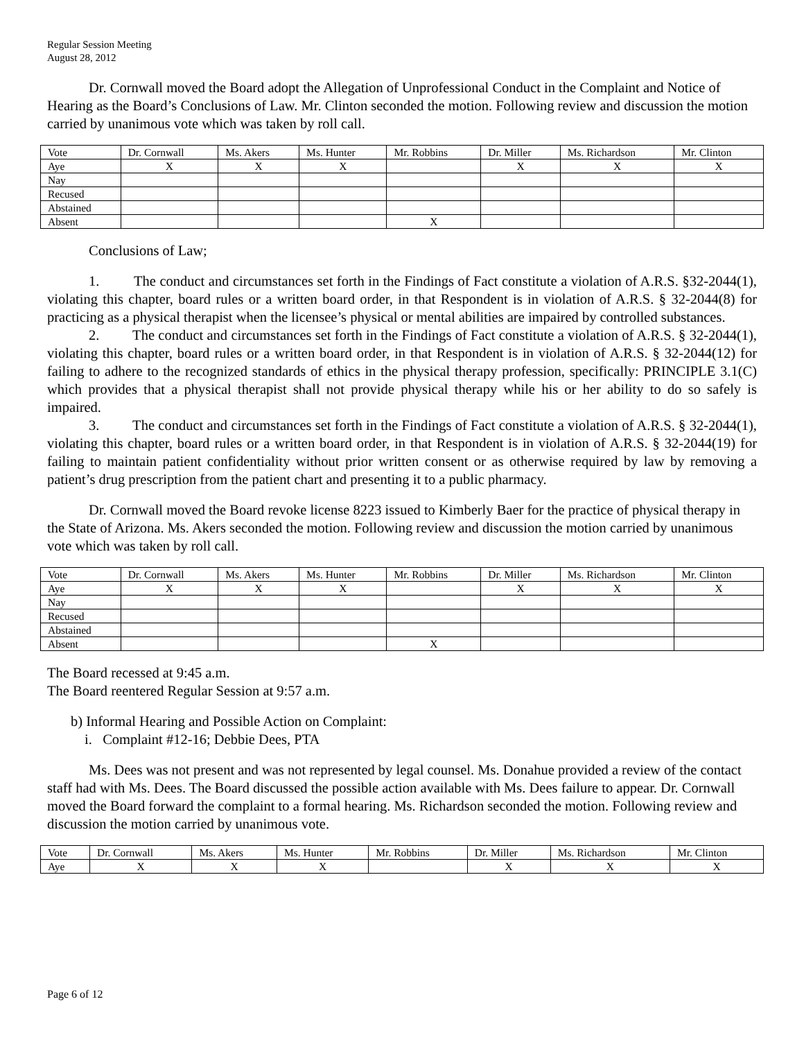Regular Session Meeting
August 28, 2012
Dr. Cornwall moved the Board adopt the Allegation of Unprofessional Conduct in the Complaint and Notice of Hearing as the Board’s Conclusions of Law. Mr. Clinton seconded the motion. Following review and discussion the motion carried by unanimous vote which was taken by roll call.
| Vote | Dr. Cornwall | Ms. Akers | Ms. Hunter | Mr. Robbins | Dr. Miller | Ms. Richardson | Mr. Clinton |
| Aye | X | X | X | | X | X | X |
| Nay | | | | | | | |
| Recused | | | | | | | |
| Abstained | | | | | | | |
| Absent | | | | X | | | |
Conclusions of Law;
1. The conduct and circumstances set forth in the Findings of Fact constitute a violation of A.R.S. §32-2044(1), violating this chapter, board rules or a written board order, in that Respondent is in violation of A.R.S. § 32-2044(8) for practicing as a physical therapist when the licensee’s physical or mental abilities are impaired by controlled substances.
2. The conduct and circumstances set forth in the Findings of Fact constitute a violation of A.R.S. § 32-2044(1), violating this chapter, board rules or a written board order, in that Respondent is in violation of A.R.S. § 32-2044(12) for failing to adhere to the recognized standards of ethics in the physical therapy profession, specifically: PRINCIPLE 3.1(C) which provides that a physical therapist shall not provide physical therapy while his or her ability to do so safely is impaired.
3. The conduct and circumstances set forth in the Findings of Fact constitute a violation of A.R.S. § 32-2044(1), violating this chapter, board rules or a written board order, in that Respondent is in violation of A.R.S. § 32-2044(19) for failing to maintain patient confidentiality without prior written consent or as otherwise required by law by removing a patient’s drug prescription from the patient chart and presenting it to a public pharmacy.
Dr. Cornwall moved the Board revoke license 8223 issued to Kimberly Baer for the practice of physical therapy in the State of Arizona. Ms. Akers seconded the motion. Following review and discussion the motion carried by unanimous vote which was taken by roll call.
| Vote | Dr. Cornwall | Ms. Akers | Ms. Hunter | Mr. Robbins | Dr. Miller | Ms. Richardson | Mr. Clinton |
| Aye | X | X | X | | X | X | X |
| Nay | | | | | | | |
| Recused | | | | | | | |
| Abstained | | | | | | | |
| Absent | | | | X | | | |
The Board recessed at 9:45 a.m.
The Board reentered Regular Session at 9:57 a.m.
b) Informal Hearing and Possible Action on Complaint:
i. Complaint #12-16; Debbie Dees, PTA
Ms. Dees was not present and was not represented by legal counsel. Ms. Donahue provided a review of the contact staff had with Ms. Dees. The Board discussed the possible action available with Ms. Dees failure to appear. Dr. Cornwall moved the Board forward the complaint to a formal hearing. Ms. Richardson seconded the motion. Following review and discussion the motion carried by unanimous vote.
| Vote | Dr. Cornwall | Ms. Akers | Ms. Hunter | Mr. Robbins | Dr. Miller | Ms. Richardson | Mr. Clinton |
| Aye | X | X | X | | X | X | X |
Page 6 of 12